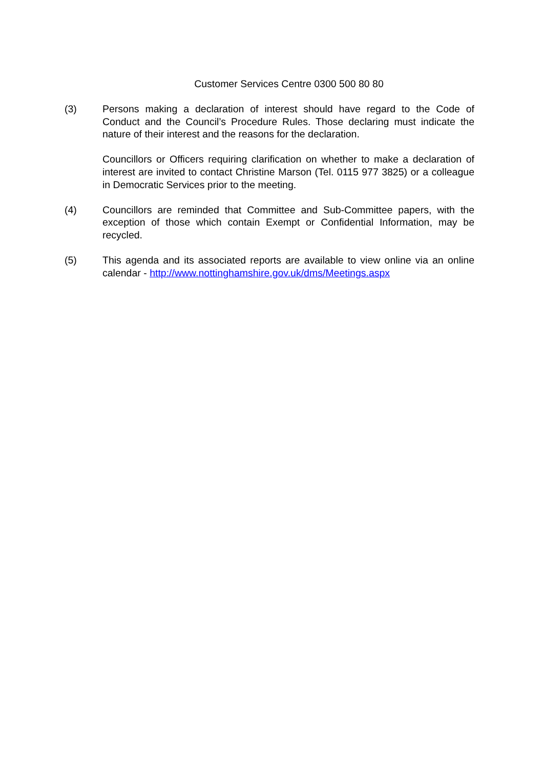Customer Services Centre 0300 500 80 80
(3) Persons making a declaration of interest should have regard to the Code of Conduct and the Council’s Procedure Rules. Those declaring must indicate the nature of their interest and the reasons for the declaration.
Councillors or Officers requiring clarification on whether to make a declaration of interest are invited to contact Christine Marson (Tel. 0115 977 3825) or a colleague in Democratic Services prior to the meeting.
(4) Councillors are reminded that Committee and Sub-Committee papers, with the exception of those which contain Exempt or Confidential Information, may be recycled.
(5) This agenda and its associated reports are available to view online via an online calendar - http://www.nottinghamshire.gov.uk/dms/Meetings.aspx